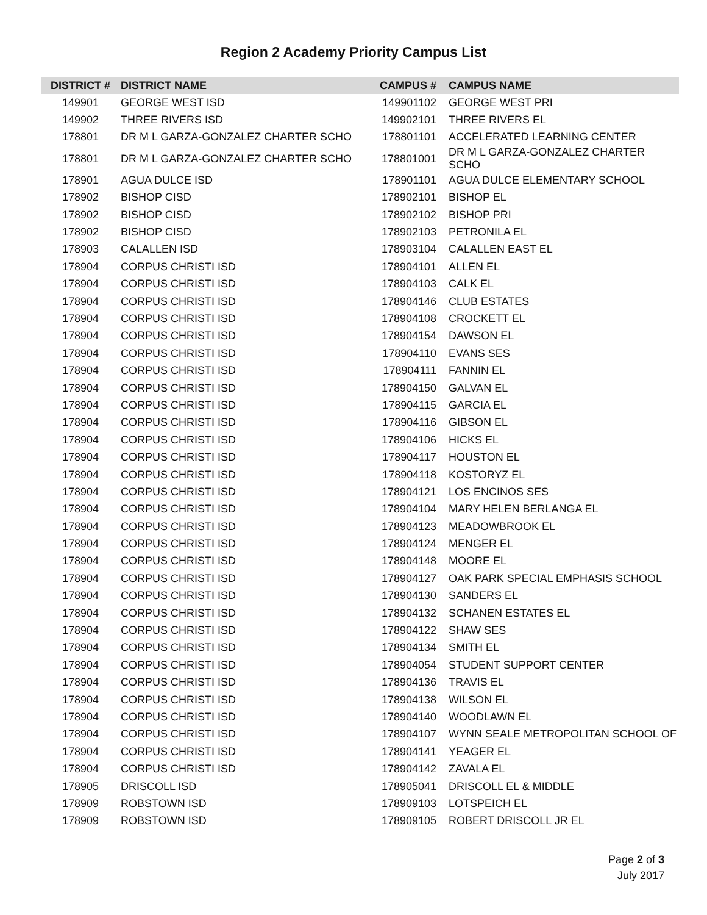Region 2 Academy Priority Campus List
| DISTRICT # | DISTRICT NAME | CAMPUS # | CAMPUS NAME |
| --- | --- | --- | --- |
| 149901 | GEORGE WEST ISD | 149901102 | GEORGE WEST PRI |
| 149902 | THREE RIVERS ISD | 149902101 | THREE RIVERS EL |
| 178801 | DR M L GARZA-GONZALEZ CHARTER SCHO | 178801101 | ACCELERATED LEARNING CENTER |
| 178801 | DR M L GARZA-GONZALEZ CHARTER SCHO | 178801001 | DR M L GARZA-GONZALEZ CHARTER SCHO |
| 178901 | AGUA DULCE ISD | 178901101 | AGUA DULCE ELEMENTARY SCHOOL |
| 178902 | BISHOP CISD | 178902101 | BISHOP EL |
| 178902 | BISHOP CISD | 178902102 | BISHOP PRI |
| 178902 | BISHOP CISD | 178902103 | PETRONILA EL |
| 178903 | CALALLEN ISD | 178903104 | CALALLEN EAST EL |
| 178904 | CORPUS CHRISTI ISD | 178904101 | ALLEN EL |
| 178904 | CORPUS CHRISTI ISD | 178904103 | CALK EL |
| 178904 | CORPUS CHRISTI ISD | 178904146 | CLUB ESTATES |
| 178904 | CORPUS CHRISTI ISD | 178904108 | CROCKETT EL |
| 178904 | CORPUS CHRISTI ISD | 178904154 | DAWSON EL |
| 178904 | CORPUS CHRISTI ISD | 178904110 | EVANS SES |
| 178904 | CORPUS CHRISTI ISD | 178904111 | FANNIN EL |
| 178904 | CORPUS CHRISTI ISD | 178904150 | GALVAN EL |
| 178904 | CORPUS CHRISTI ISD | 178904115 | GARCIA EL |
| 178904 | CORPUS CHRISTI ISD | 178904116 | GIBSON EL |
| 178904 | CORPUS CHRISTI ISD | 178904106 | HICKS EL |
| 178904 | CORPUS CHRISTI ISD | 178904117 | HOUSTON EL |
| 178904 | CORPUS CHRISTI ISD | 178904118 | KOSTORYZ EL |
| 178904 | CORPUS CHRISTI ISD | 178904121 | LOS ENCINOS SES |
| 178904 | CORPUS CHRISTI ISD | 178904104 | MARY HELEN BERLANGA EL |
| 178904 | CORPUS CHRISTI ISD | 178904123 | MEADOWBROOK EL |
| 178904 | CORPUS CHRISTI ISD | 178904124 | MENGER EL |
| 178904 | CORPUS CHRISTI ISD | 178904148 | MOORE EL |
| 178904 | CORPUS CHRISTI ISD | 178904127 | OAK PARK SPECIAL EMPHASIS SCHOOL |
| 178904 | CORPUS CHRISTI ISD | 178904130 | SANDERS EL |
| 178904 | CORPUS CHRISTI ISD | 178904132 | SCHANEN ESTATES EL |
| 178904 | CORPUS CHRISTI ISD | 178904122 | SHAW SES |
| 178904 | CORPUS CHRISTI ISD | 178904134 | SMITH EL |
| 178904 | CORPUS CHRISTI ISD | 178904054 | STUDENT SUPPORT CENTER |
| 178904 | CORPUS CHRISTI ISD | 178904136 | TRAVIS EL |
| 178904 | CORPUS CHRISTI ISD | 178904138 | WILSON EL |
| 178904 | CORPUS CHRISTI ISD | 178904140 | WOODLAWN EL |
| 178904 | CORPUS CHRISTI ISD | 178904107 | WYNN SEALE METROPOLITAN SCHOOL OF |
| 178904 | CORPUS CHRISTI ISD | 178904141 | YEAGER EL |
| 178904 | CORPUS CHRISTI ISD | 178904142 | ZAVALA EL |
| 178905 | DRISCOLL ISD | 178905041 | DRISCOLL EL & MIDDLE |
| 178909 | ROBSTOWN ISD | 178909103 | LOTSPEICH EL |
| 178909 | ROBSTOWN ISD | 178909105 | ROBERT DRISCOLL JR EL |
Page 2 of 3
July 2017